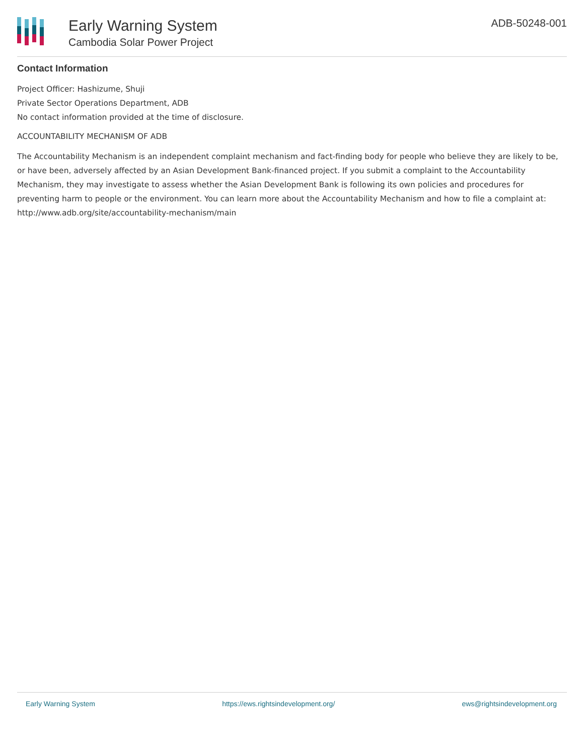Early Warning System
Cambodia Solar Power Project
ADB-50248-001
Contact Information
Project Officer: Hashizume, Shuji
Private Sector Operations Department, ADB
No contact information provided at the time of disclosure.
ACCOUNTABILITY MECHANISM OF ADB
The Accountability Mechanism is an independent complaint mechanism and fact-finding body for people who believe they are likely to be, or have been, adversely affected by an Asian Development Bank-financed project. If you submit a complaint to the Accountability Mechanism, they may investigate to assess whether the Asian Development Bank is following its own policies and procedures for preventing harm to people or the environment. You can learn more about the Accountability Mechanism and how to file a complaint at: http://www.adb.org/site/accountability-mechanism/main
Early Warning System https://ews.rightsindevelopment.org/ ews@rightsindevelopment.org